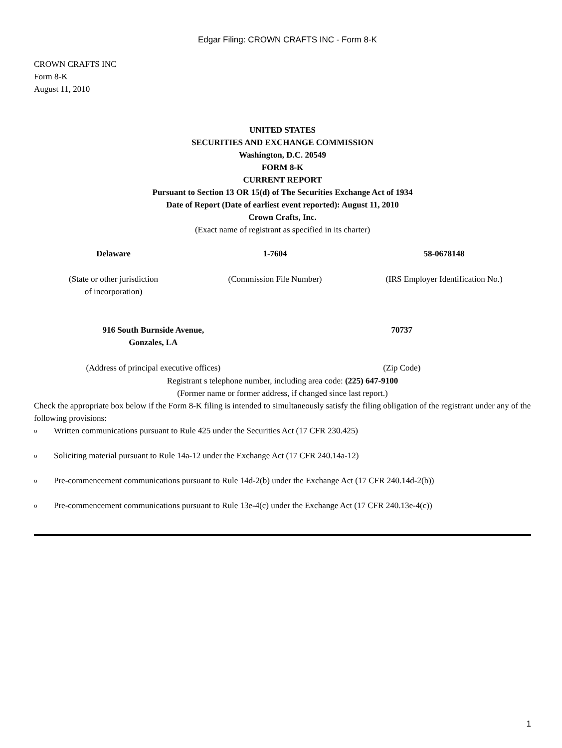Edgar Filing: CROWN CRAFTS INC - Form 8-K
CROWN CRAFTS INC
Form 8-K
August 11, 2010
UNITED STATES
SECURITIES AND EXCHANGE COMMISSION
Washington, D.C. 20549
FORM 8-K
CURRENT REPORT
Pursuant to Section 13 OR 15(d) of The Securities Exchange Act of 1934
Date of Report (Date of earliest event reported): August 11, 2010
Crown Crafts, Inc.
(Exact name of registrant as specified in its charter)
| Delaware | 1-7604 | 58-0678148 |
| (State or other jurisdiction of incorporation) | (Commission File Number) | (IRS Employer Identification No.) |
| 916 South Burnside Avenue, Gonzales, LA | 70737 |
| (Address of principal executive offices) | (Zip Code) |
Registrant s telephone number, including area code: (225) 647-9100
(Former name or former address, if changed since last report.)
Check the appropriate box below if the Form 8-K filing is intended to simultaneously satisfy the filing obligation of the registrant under any of the following provisions:
o Written communications pursuant to Rule 425 under the Securities Act (17 CFR 230.425)
o Soliciting material pursuant to Rule 14a-12 under the Exchange Act (17 CFR 240.14a-12)
o Pre-commencement communications pursuant to Rule 14d-2(b) under the Exchange Act (17 CFR 240.14d-2(b))
o Pre-commencement communications pursuant to Rule 13e-4(c) under the Exchange Act (17 CFR 240.13e-4(c))
1